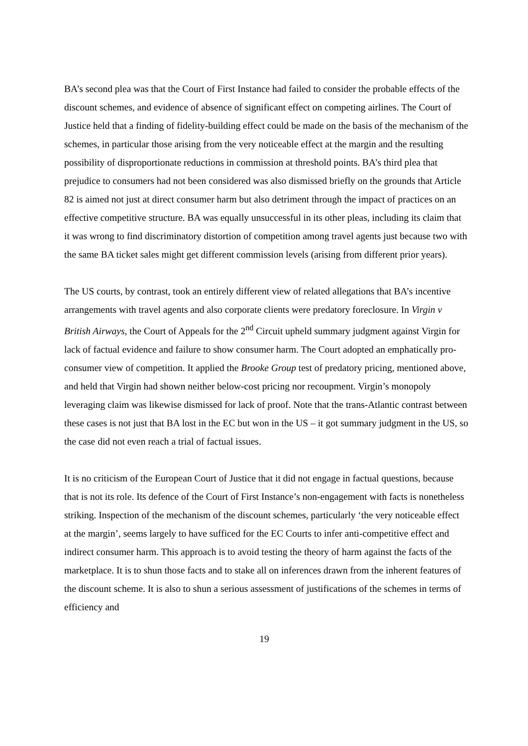BA’s second plea was that the Court of First Instance had failed to consider the probable effects of the discount schemes, and evidence of absence of significant effect on competing airlines. The Court of Justice held that a finding of fidelity-building effect could be made on the basis of the mechanism of the schemes, in particular those arising from the very noticeable effect at the margin and the resulting possibility of disproportionate reductions in commission at threshold points. BA’s third plea that prejudice to consumers had not been considered was also dismissed briefly on the grounds that Article 82 is aimed not just at direct consumer harm but also detriment through the impact of practices on an effective competitive structure. BA was equally unsuccessful in its other pleas, including its claim that it was wrong to find discriminatory distortion of competition among travel agents just because two with the same BA ticket sales might get different commission levels (arising from different prior years).
The US courts, by contrast, took an entirely different view of related allegations that BA’s incentive arrangements with travel agents and also corporate clients were predatory foreclosure. In Virgin v British Airways, the Court of Appeals for the 2<sup>nd</sup> Circuit upheld summary judgment against Virgin for lack of factual evidence and failure to show consumer harm. The Court adopted an emphatically pro-consumer view of competition. It applied the Brooke Group test of predatory pricing, mentioned above, and held that Virgin had shown neither below-cost pricing nor recoupment. Virgin’s monopoly leveraging claim was likewise dismissed for lack of proof. Note that the trans-Atlantic contrast between these cases is not just that BA lost in the EC but won in the US – it got summary judgment in the US, so the case did not even reach a trial of factual issues.
It is no criticism of the European Court of Justice that it did not engage in factual questions, because that is not its role. Its defence of the Court of First Instance’s non-engagement with facts is nonetheless striking. Inspection of the mechanism of the discount schemes, particularly ‘the very noticeable effect at the margin’, seems largely to have sufficed for the EC Courts to infer anti-competitive effect and indirect consumer harm. This approach is to avoid testing the theory of harm against the facts of the marketplace. It is to shun those facts and to stake all on inferences drawn from the inherent features of the discount scheme. It is also to shun a serious assessment of justifications of the schemes in terms of efficiency and
19